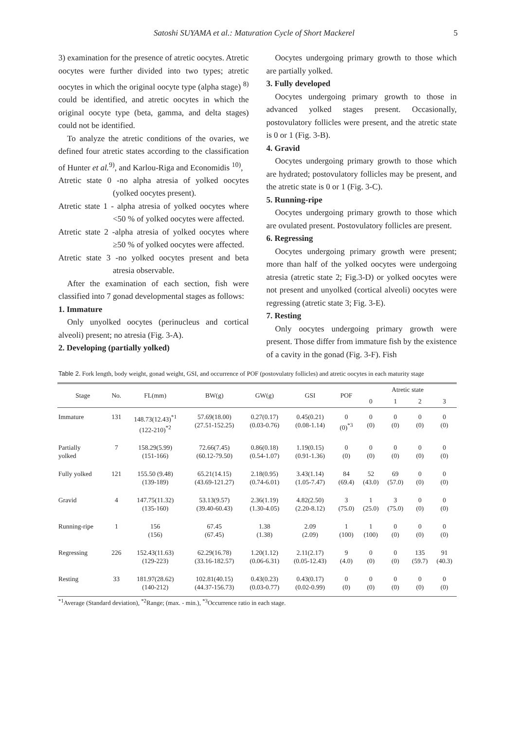Satoshi SUYAMA et al.: Maturation Cycle of Short Mackerel 5
3) examination for the presence of atretic oocytes. Atretic oocytes were further divided into two types; atretic oocytes in which the original oocyte type (alpha stage) <sup>8)</sup> could be identified, and atretic oocytes in which the original oocyte type (beta, gamma, and delta stages) could not be identified.
To analyze the atretic conditions of the ovaries, we defined four atretic states according to the classification of Hunter et al.<sup>9)</sup>, and Karlou-Riga and Economidis <sup>10)</sup>,
Atretic state 0 -no alpha atresia of yolked oocytes (yolked oocytes present).
Atretic state 1 - alpha atresia of yolked oocytes where <50 % of yolked oocytes were affected.
Atretic state 2 -alpha atresia of yolked oocytes where ≥50 % of yolked oocytes were affected.
Atretic state 3 -no yolked oocytes present and beta atresia observable.
After the examination of each section, fish were classified into 7 gonad developmental stages as follows:
1. Immature
Only unyolked oocytes (perinucleus and cortical alveoli) present; no atresia (Fig. 3-A).
2. Developing (partially yolked)
Oocytes undergoing primary growth to those which are partially yolked.
3. Fully developed
Oocytes undergoing primary growth to those in advanced yolked stages present. Occasionally, postovulatory follicles were present, and the atretic state is 0 or 1 (Fig. 3-B).
4. Gravid
Oocytes undergoing primary growth to those which are hydrated; postovulatory follicles may be present, and the atretic state is 0 or 1 (Fig. 3-C).
5. Running-ripe
Oocytes undergoing primary growth to those which are ovulated present. Postovulatory follicles are present.
6. Regressing
Oocytes undergoing primary growth were present; more than half of the yolked oocytes were undergoing atresia (atretic state 2; Fig.3-D) or yolked oocytes were not present and unyolked (cortical alveoli) oocytes were regressing (atretic state 3; Fig. 3-E).
7. Resting
Only oocytes undergoing primary growth were present. Those differ from immature fish by the existence of a cavity in the gonad (Fig. 3-F). Fish
Table 2. Fork length, body weight, gonad weight, GSI, and occurrence of POF (postovulatry follicles) and atretic oocytes in each maturity stage
| Stage | No. | FL(mm) | BW(g) | GW(g) | GSI | POF | Atretic state | | | |
| --- | --- | --- | --- | --- | --- | --- | --- | --- | --- | --- |
| | | | | | | | 0 | 1 | 2 | 3 |
| Immature | 131 | 148.73(12.43)<sup>*1</sup> (122-210)<sup>*2</sup> | 57.69(18.00) (27.51-152.25) | 0.27(0.17) (0.03-0.76) | 0.45(0.21) (0.08-1.14) | 0 (0)<sup>*3</sup> | 0 (0) | 0 (0) | 0 (0) | 0 (0) |
| Partially yolked | 7 | 158.29(5.99) (151-166) | 72.66(7.45) (60.12-79.50) | 0.86(0.18) (0.54-1.07) | 1.19(0.15) (0.91-1.36) | 0 (0) | 0 (0) | 0 (0) | 0 (0) | 0 (0) |
| Fully yolked | 121 | 155.50 (9.48) (139-189) | 65.21(14.15) (43.69-121.27) | 2.18(0.95) (0.74-6.01) | 3.43(1.14) (1.05-7.47) | 84 (69.4) | 52 (43.0) | 69 (57.0) | 0 (0) | 0 (0) |
| Gravid | 4 | 147.75(11.32) (135-160) | 53.13(9.57) (39.40-60.43) | 2.36(1.19) (1.30-4.05) | 4.82(2.50) (2.20-8.12) | 3 (75.0) | 1 (25.0) | 3 (75.0) | 0 (0) | 0 (0) |
| Running-ripe | 1 | 156 (156) | 67.45 (67.45) | 1.38 (1.38) | 2.09 (2.09) | 1 (100) | 1 (100) | 0 (0) | 0 (0) | 0 (0) |
| Regressing | 226 | 152.43(11.63) (129-223) | 62.29(16.78) (33.16-182.57) | 1.20(1.12) (0.06-6.31) | 2.11(2.17) (0.05-12.43) | 9 (4.0) | 0 (0) | 0 (0) | 135 (59.7) | 91 (40.3) |
| Resting | 33 | 181.97(28.62) (140-212) | 102.81(40.15) (44.37-156.73) | 0.43(0.23) (0.03-0.77) | 0.43(0.17) (0.02-0.99) | 0 (0) | 0 (0) | 0 (0) | 0 (0) | 0 (0) |
<sup>*1</sup>Average (Standard deviation), <sup>*2</sup>Range; (max. - min.), <sup>*3</sup>Occurrence ratio in each stage.